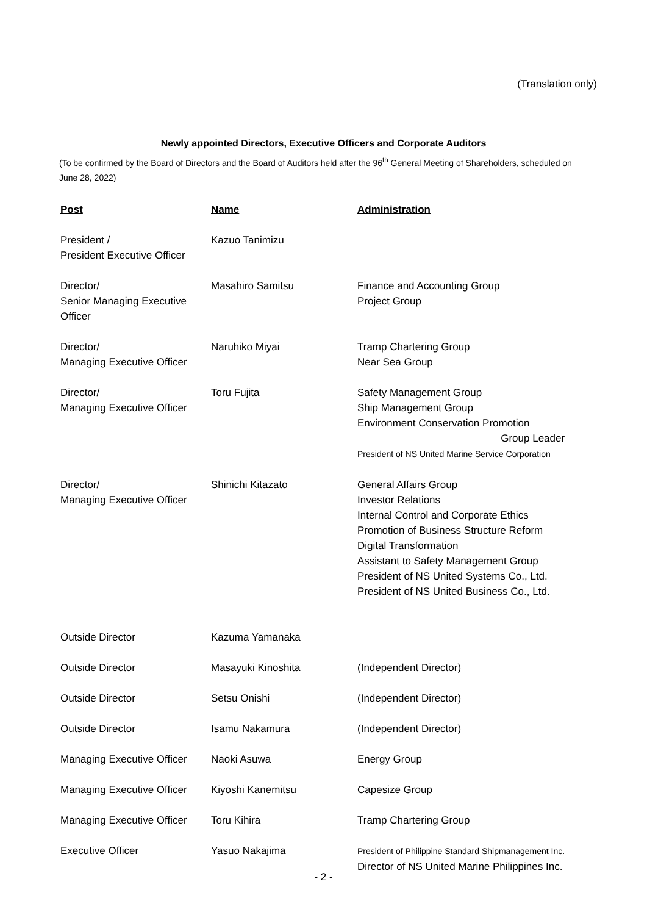(Translation only)
Newly appointed Directors, Executive Officers and Corporate Auditors
(To be confirmed by the Board of Directors and the Board of Auditors held after the 96<sup>th</sup> General Meeting of Shareholders, scheduled on June 28, 2022)
| Post | Name | Administration |
| --- | --- | --- |
| President / President Executive Officer | Kazuo Tanimizu | |
| Director/ Senior Managing Executive Officer | Masahiro Samitsu | Finance and Accounting Group Project Group |
| Director/ Managing Executive Officer | Naruhiko Miyai | Tramp Chartering Group Near Sea Group |
| Director/ Managing Executive Officer | Toru Fujita | Safety Management Group Ship Management Group Environment Conservation Promotion Group Leader President of NS United Marine Service Corporation |
| Director/ Managing Executive Officer | Shinichi Kitazato | General Affairs Group Investor Relations Internal Control and Corporate Ethics Promotion of Business Structure Reform Digital Transformation Assistant to Safety Management Group President of NS United Systems Co., Ltd. President of NS United Business Co., Ltd. |
| Outside Director | Kazuma Yamanaka | |
| Outside Director | Masayuki Kinoshita | (Independent Director) |
| Outside Director | Setsu Onishi | (Independent Director) |
| Outside Director | Isamu Nakamura | (Independent Director) |
| Managing Executive Officer | Naoki Asuwa | Energy Group |
| Managing Executive Officer | Kiyoshi Kanemitsu | Capesize Group |
| Managing Executive Officer | Toru Kihira | Tramp Chartering Group |
| Executive Officer | Yasuo Nakajima | President of Philippine Standard Shipmanagement Inc. Director of NS United Marine Philippines Inc. |
- 2 -